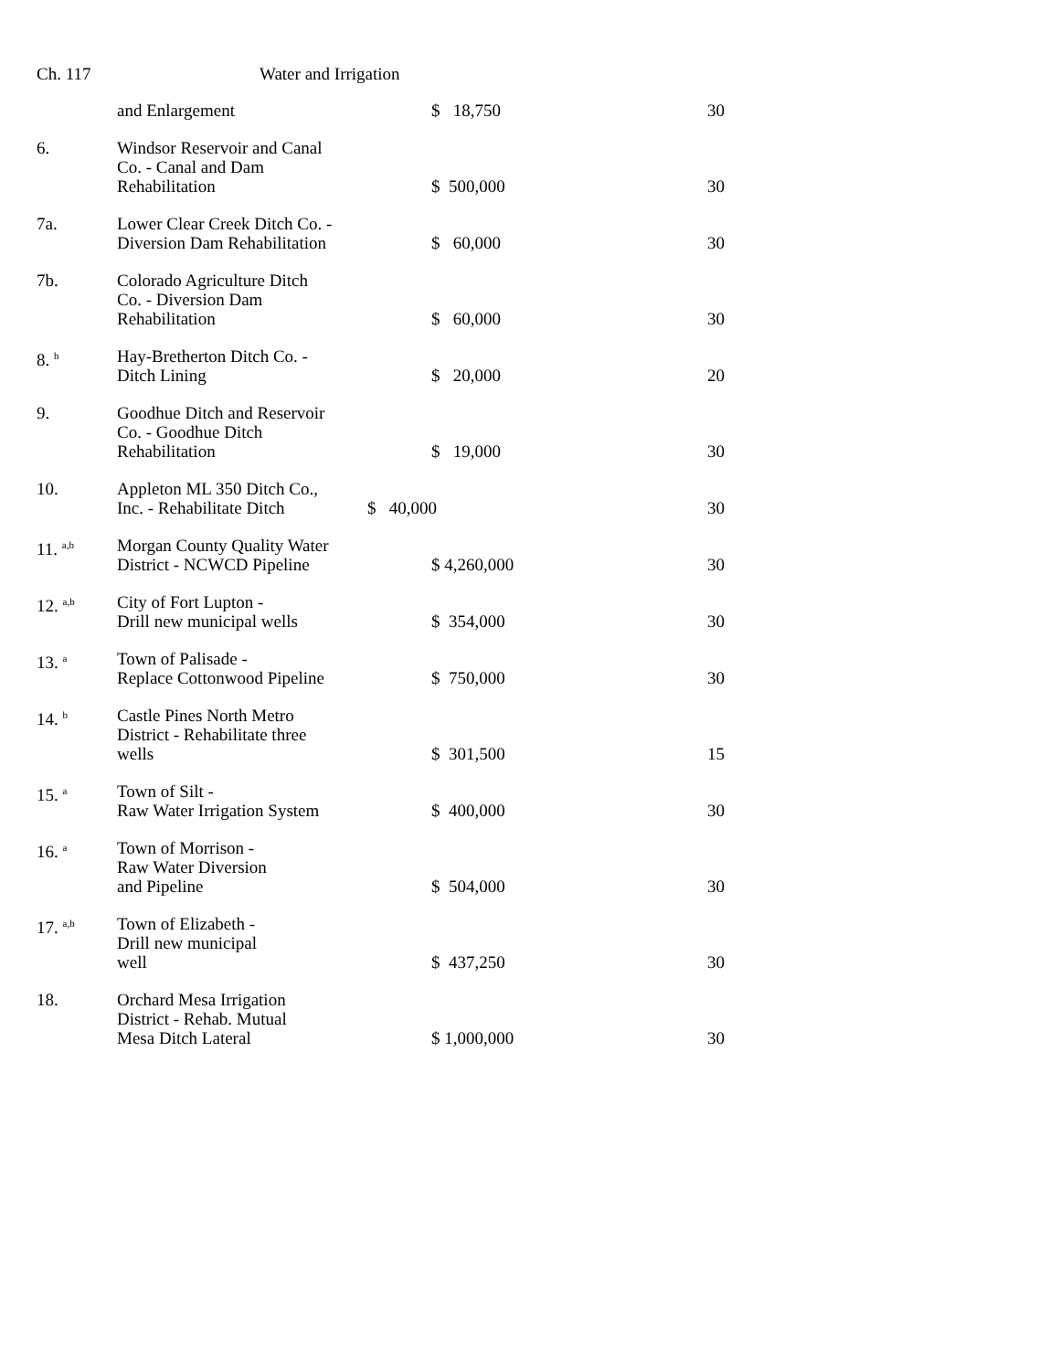Ch. 117 Water and Irrigation
| | and Enlargement | $ 18,750 | 30 |
| 6. | Windsor Reservoir and Canal Co. - Canal and Dam Rehabilitation | $ 500,000 | 30 |
| 7a. | Lower Clear Creek Ditch Co. - Diversion Dam Rehabilitation | $ 60,000 | 30 |
| 7b. | Colorado Agriculture Ditch Co. - Diversion Dam Rehabilitation | $ 60,000 | 30 |
| 8. <sup>b</sup> | Hay-Bretherton Ditch Co. - Ditch Lining | $ 20,000 | 20 |
| 9. | Goodhue Ditch and Reservoir Co. - Goodhue Ditch Rehabilitation | $ 19,000 | 30 |
| 10. | Appleton ML 350 Ditch Co., Inc. - Rehabilitate Ditch | $ 40,000 | 30 |
| 11. <sup>a,b</sup> | Morgan County Quality Water District - NCWCD Pipeline | $ 4,260,000 | 30 |
| 12. <sup>a,b</sup> | City of Fort Lupton - Drill new municipal wells | $ 354,000 | 30 |
| 13. <sup>a</sup> | Town of Palisade - Replace Cottonwood Pipeline | $ 750,000 | 30 |
| 14. <sup>b</sup> | Castle Pines North Metro District - Rehabilitate three wells | $ 301,500 | 15 |
| 15. <sup>a</sup> | Town of Silt - Raw Water Irrigation System | $ 400,000 | 30 |
| 16. <sup>a</sup> | Town of Morrison - Raw Water Diversion and Pipeline | $ 504,000 | 30 |
| 17. <sup>a,b</sup> | Town of Elizabeth - Drill new municipal well | $ 437,250 | 30 |
| 18. | Orchard Mesa Irrigation District - Rehab. Mutual Mesa Ditch Lateral | $ 1,000,000 | 30 |